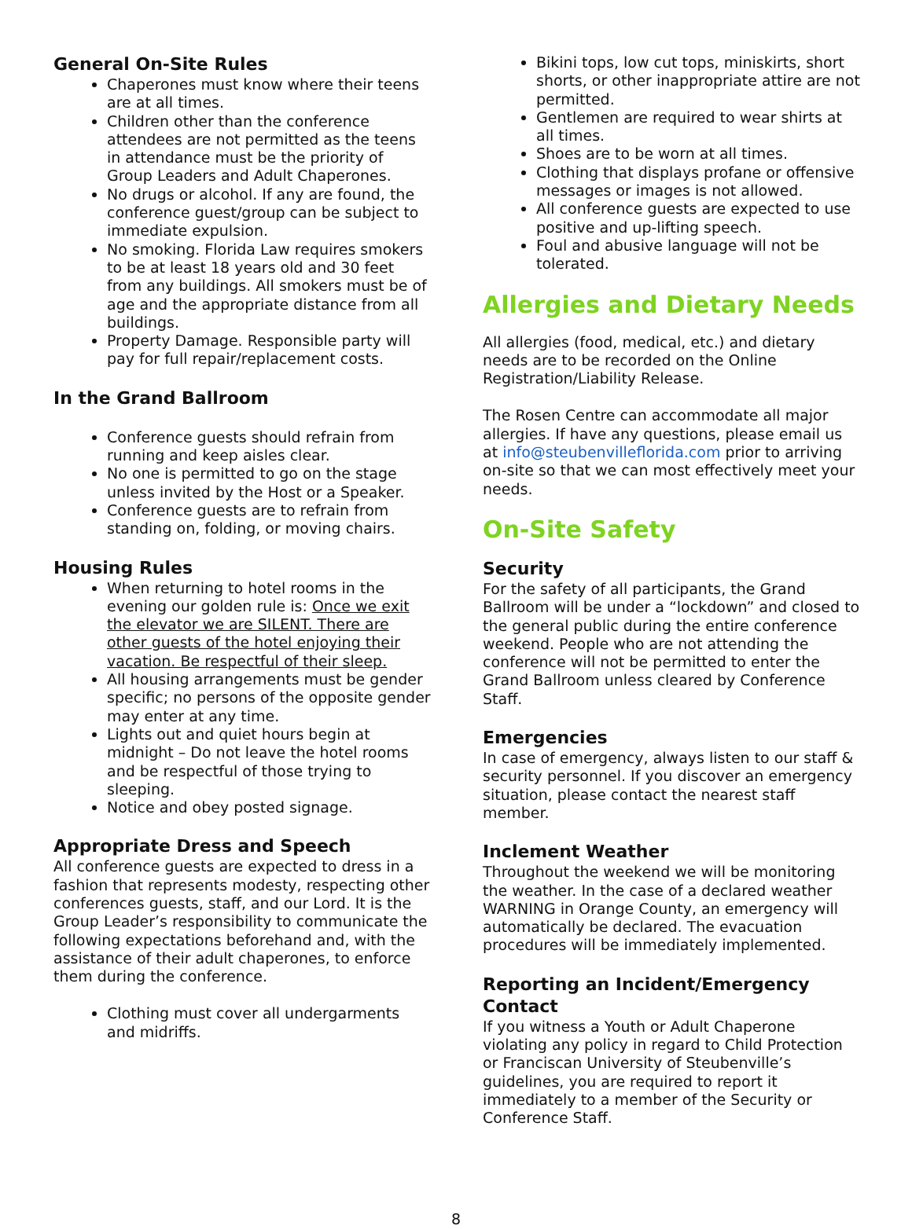General On-Site Rules
Chaperones must know where their teens are at all times.
Children other than the conference attendees are not permitted as the teens in attendance must be the priority of Group Leaders and Adult Chaperones.
No drugs or alcohol. If any are found, the conference guest/group can be subject to immediate expulsion.
No smoking. Florida Law requires smokers to be at least 18 years old and 30 feet from any buildings. All smokers must be of age and the appropriate distance from all buildings.
Property Damage. Responsible party will pay for full repair/replacement costs.
In the Grand Ballroom
Conference guests should refrain from running and keep aisles clear.
No one is permitted to go on the stage unless invited by the Host or a Speaker.
Conference guests are to refrain from standing on, folding, or moving chairs.
Housing Rules
When returning to hotel rooms in the evening our golden rule is: Once we exit the elevator we are SILENT. There are other guests of the hotel enjoying their vacation. Be respectful of their sleep.
All housing arrangements must be gender specific; no persons of the opposite gender may enter at any time.
Lights out and quiet hours begin at midnight – Do not leave the hotel rooms and be respectful of those trying to sleeping.
Notice and obey posted signage.
Appropriate Dress and Speech
All conference guests are expected to dress in a fashion that represents modesty, respecting other conferences guests, staff, and our Lord. It is the Group Leader’s responsibility to communicate the following expectations beforehand and, with the assistance of their adult chaperones, to enforce them during the conference.
Clothing must cover all undergarments and midriffs.
Bikini tops, low cut tops, miniskirts, short shorts, or other inappropriate attire are not permitted.
Gentlemen are required to wear shirts at all times.
Shoes are to be worn at all times.
Clothing that displays profane or offensive messages or images is not allowed.
All conference guests are expected to use positive and up-lifting speech.
Foul and abusive language will not be tolerated.
Allergies and Dietary Needs
All allergies (food, medical, etc.) and dietary needs are to be recorded on the Online Registration/Liability Release.
The Rosen Centre can accommodate all major allergies. If have any questions, please email us at info@steubenvilleflorida.com prior to arriving on-site so that we can most effectively meet your needs.
On-Site Safety
Security
For the safety of all participants, the Grand Ballroom will be under a “lockdown” and closed to the general public during the entire conference weekend. People who are not attending the conference will not be permitted to enter the Grand Ballroom unless cleared by Conference Staff.
Emergencies
In case of emergency, always listen to our staff & security personnel. If you discover an emergency situation, please contact the nearest staff member.
Inclement Weather
Throughout the weekend we will be monitoring the weather. In the case of a declared weather WARNING in Orange County, an emergency will automatically be declared. The evacuation procedures will be immediately implemented.
Reporting an Incident/Emergency Contact
If you witness a Youth or Adult Chaperone violating any policy in regard to Child Protection or Franciscan University of Steubenville’s guidelines, you are required to report it immediately to a member of the Security or Conference Staff.
8